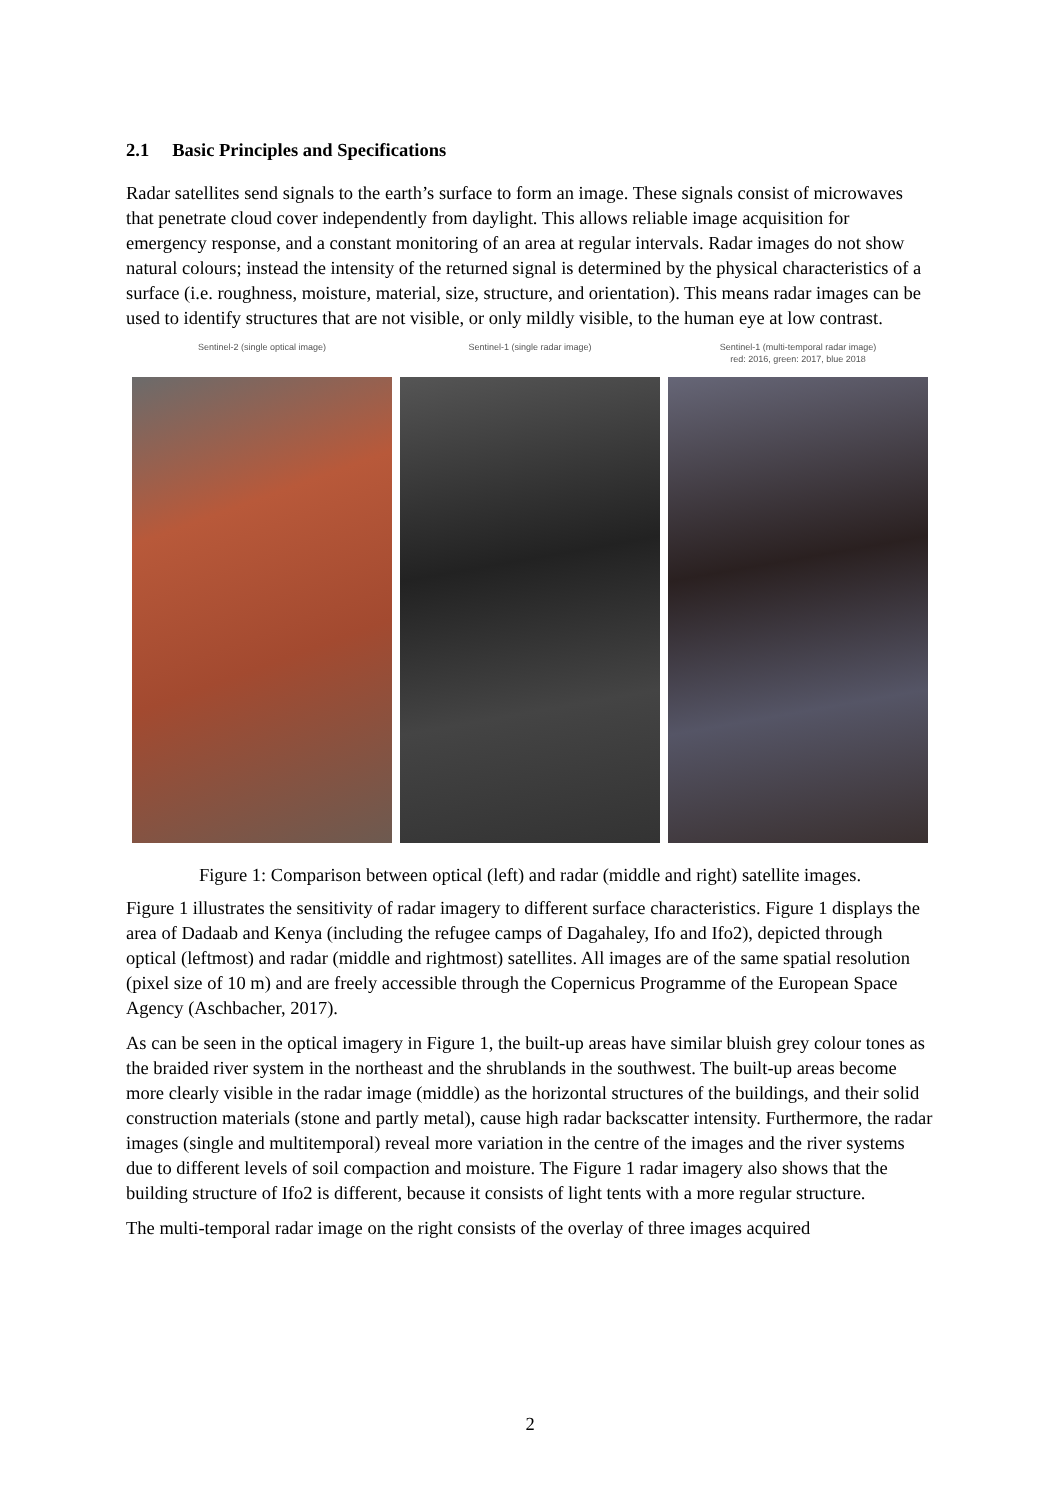2.1 Basic Principles and Specifications
Radar satellites send signals to the earth’s surface to form an image. These signals consist of microwaves that penetrate cloud cover independently from daylight. This allows reliable image acquisition for emergency response, and a constant monitoring of an area at regular intervals. Radar images do not show natural colours; instead the intensity of the returned signal is determined by the physical characteristics of a surface (i.e. roughness, moisture, material, size, structure, and orientation). This means radar images can be used to identify structures that are not visible, or only mildly visible, to the human eye at low contrast.
Sentinel-2 (single optical image)
Sentinel-1 (single radar image)
Sentinel-1 (multi-temporal radar image)
red: 2016, green: 2017, blue 2018
Figure 1: Comparison between optical (left) and radar (middle and right) satellite images.
Figure 1 illustrates the sensitivity of radar imagery to different surface characteristics. Figure 1 displays the area of Dadaab and Kenya (including the refugee camps of Dagahaley, Ifo and Ifo2), depicted through optical (leftmost) and radar (middle and rightmost) satellites. All images are of the same spatial resolution (pixel size of 10 m) and are freely accessible through the Copernicus Programme of the European Space Agency (Aschbacher, 2017).
As can be seen in the optical imagery in Figure 1, the built-up areas have similar bluish grey colour tones as the braided river system in the northeast and the shrublands in the southwest. The built-up areas become more clearly visible in the radar image (middle) as the horizontal structures of the buildings, and their solid construction materials (stone and partly metal), cause high radar backscatter intensity. Furthermore, the radar images (single and multitemporal) reveal more variation in the centre of the images and the river systems due to different levels of soil compaction and moisture. The Figure 1 radar imagery also shows that the building structure of Ifo2 is different, because it consists of light tents with a more regular structure.
The multi-temporal radar image on the right consists of the overlay of three images acquired
2